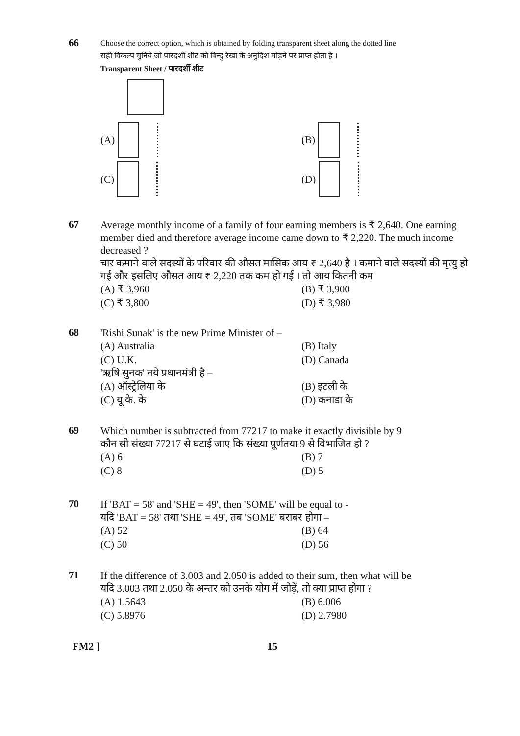66
Choose the correct option, which is obtained by folding transparent sheet along the dotted line
सही विकल्प चुनिये जो पारदर्शी शीट को बिन्दु रेखा के अनुदिश मोड़ने पर प्राप्त होता है ।
Transparent Sheet / पारदर्शी शीट
(A)
(B)
(C)
(D)
67
Average monthly income of a family of four earning members is ₹ 2,640. One earning member died and therefore average income came down to ₹ 2,220. The much income decreased ?
चार कमाने वाले सदस्यों के परिवार की औसत मासिक आय ₹ 2,640 है । कमाने वाले सदस्यों की मृत्यु हो गई और इसलिए औसत आय ₹ 2,220 तक कम हो गई । तो आय कितनी कम
(A) ₹ 3,960
(B) ₹ 3,900
(C) ₹ 3,800
(D) ₹ 3,980
68
'Rishi Sunak' is the new Prime Minister of –
(A) Australia
(B) Italy
(C) U.K.
(D) Canada
'ऋषि सुनक' नये प्रधानमंत्री हैं –
(A) ऑस्ट्रेलिया के
(B) इटली के
(C) यू.के. के
(D) कनाडा के
69
Which number is subtracted from 77217 to make it exactly divisible by 9
कौन सी संख्या 77217 से घटाई जाए कि संख्या पूर्णतया 9 से विभाजित हो ?
(A) 6
(B) 7
(C) 8
(D) 5
70
If 'BAT = 58' and 'SHE = 49', then 'SOME' will be equal to -
यदि 'BAT = 58' तथा 'SHE = 49', तब 'SOME' बराबर होगा –
(A) 52
(B) 64
(C) 50
(D) 56
71
If the difference of 3.003 and 2.050 is added to their sum, then what will be
यदि 3.003 तथा 2.050 के अन्तर को उनके योग में जोड़ें, तो क्या प्राप्त होगा ?
(A) 1.5643
(B) 6.006
(C) 5.8976
(D) 2.7980
FM2 ] 15